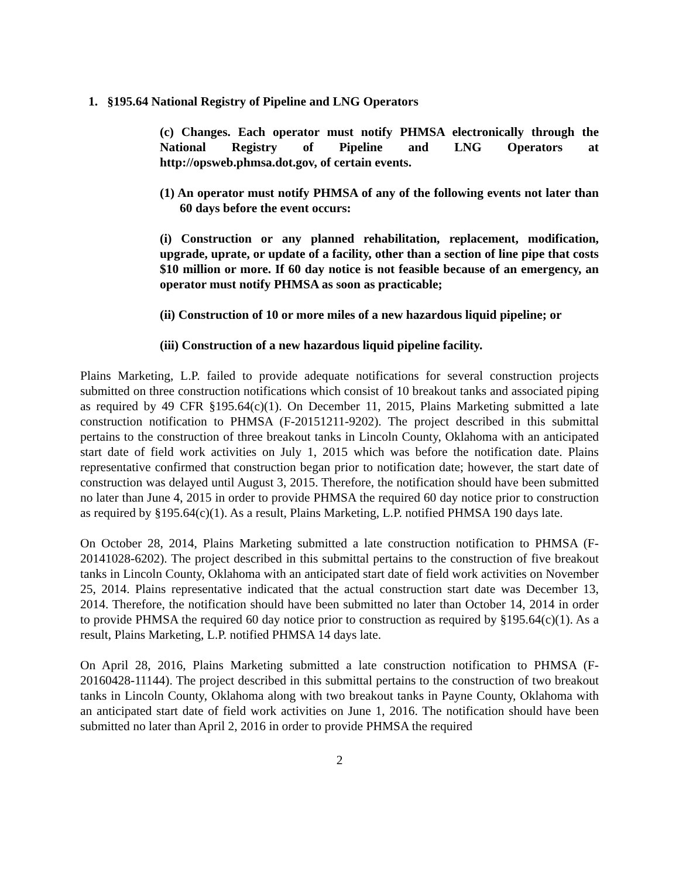1. §195.64 National Registry of Pipeline and LNG Operators
(c) Changes. Each operator must notify PHMSA electronically through the National Registry of Pipeline and LNG Operators at http://opsweb.phmsa.dot.gov, of certain events.
(1) An operator must notify PHMSA of any of the following events not later than 60 days before the event occurs:
(i) Construction or any planned rehabilitation, replacement, modification, upgrade, uprate, or update of a facility, other than a section of line pipe that costs $10 million or more. If 60 day notice is not feasible because of an emergency, an operator must notify PHMSA as soon as practicable;
(ii) Construction of 10 or more miles of a new hazardous liquid pipeline; or
(iii) Construction of a new hazardous liquid pipeline facility.
Plains Marketing, L.P. failed to provide adequate notifications for several construction projects submitted on three construction notifications which consist of 10 breakout tanks and associated piping as required by 49 CFR §195.64(c)(1). On December 11, 2015, Plains Marketing submitted a late construction notification to PHMSA (F-20151211-9202). The project described in this submittal pertains to the construction of three breakout tanks in Lincoln County, Oklahoma with an anticipated start date of field work activities on July 1, 2015 which was before the notification date. Plains representative confirmed that construction began prior to notification date; however, the start date of construction was delayed until August 3, 2015. Therefore, the notification should have been submitted no later than June 4, 2015 in order to provide PHMSA the required 60 day notice prior to construction as required by §195.64(c)(1). As a result, Plains Marketing, L.P. notified PHMSA 190 days late.
On October 28, 2014, Plains Marketing submitted a late construction notification to PHMSA (F-20141028-6202). The project described in this submittal pertains to the construction of five breakout tanks in Lincoln County, Oklahoma with an anticipated start date of field work activities on November 25, 2014. Plains representative indicated that the actual construction start date was December 13, 2014. Therefore, the notification should have been submitted no later than October 14, 2014 in order to provide PHMSA the required 60 day notice prior to construction as required by §195.64(c)(1). As a result, Plains Marketing, L.P. notified PHMSA 14 days late.
On April 28, 2016, Plains Marketing submitted a late construction notification to PHMSA (F-20160428-11144). The project described in this submittal pertains to the construction of two breakout tanks in Lincoln County, Oklahoma along with two breakout tanks in Payne County, Oklahoma with an anticipated start date of field work activities on June 1, 2016. The notification should have been submitted no later than April 2, 2016 in order to provide PHMSA the required
2